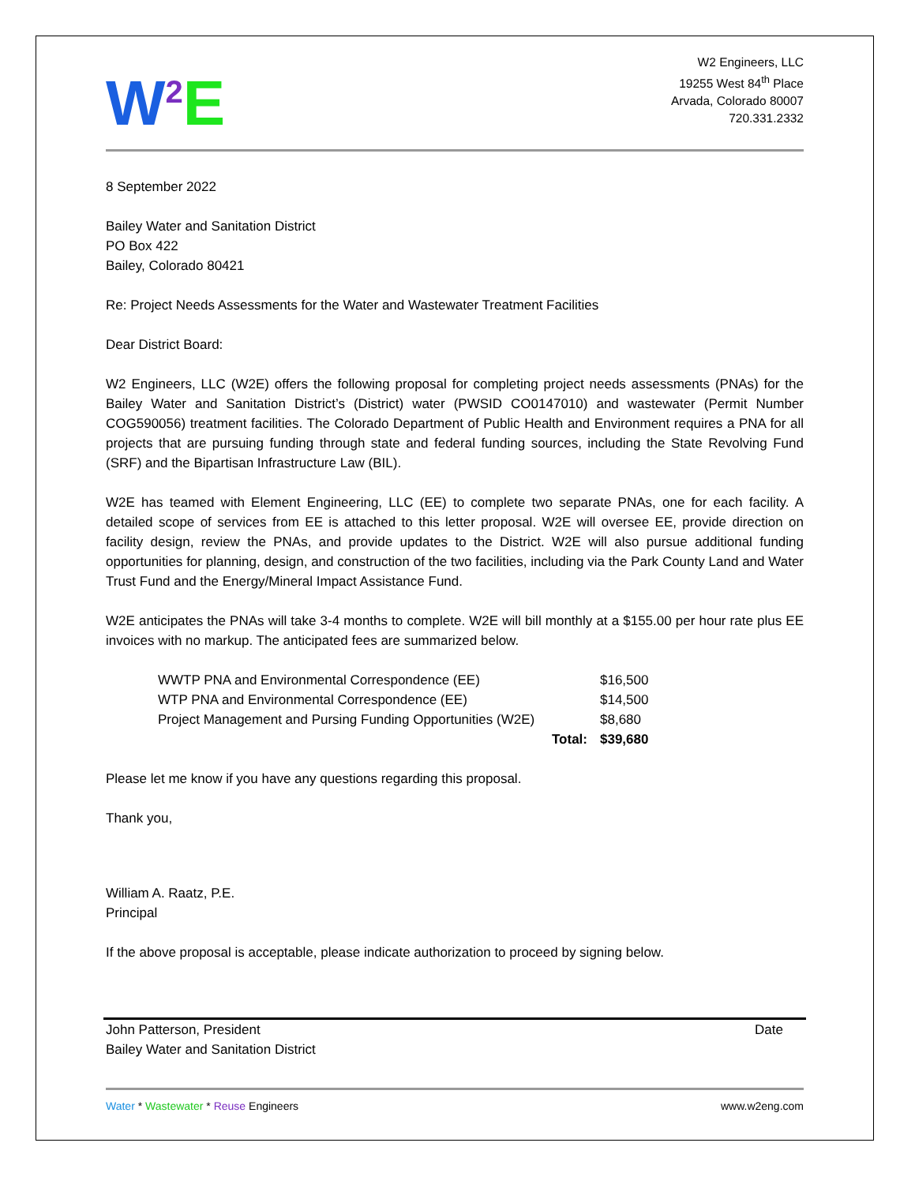W<sup>2</sup>E
W2 Engineers, LLC
19255 West 84<sup>th</sup> Place
Arvada, Colorado 80007
720.331.2332
8 September 2022
Bailey Water and Sanitation District
PO Box 422
Bailey, Colorado 80421
Re: Project Needs Assessments for the Water and Wastewater Treatment Facilities
Dear District Board:
W2 Engineers, LLC (W2E) offers the following proposal for completing project needs assessments (PNAs) for the Bailey Water and Sanitation District’s (District) water (PWSID CO0147010) and wastewater (Permit Number COG590056) treatment facilities. The Colorado Department of Public Health and Environment requires a PNA for all projects that are pursuing funding through state and federal funding sources, including the State Revolving Fund (SRF) and the Bipartisan Infrastructure Law (BIL).
W2E has teamed with Element Engineering, LLC (EE) to complete two separate PNAs, one for each facility. A detailed scope of services from EE is attached to this letter proposal. W2E will oversee EE, provide direction on facility design, review the PNAs, and provide updates to the District. W2E will also pursue additional funding opportunities for planning, design, and construction of the two facilities, including via the Park County Land and Water Trust Fund and the Energy/Mineral Impact Assistance Fund.
W2E anticipates the PNAs will take 3-4 months to complete. W2E will bill monthly at a $155.00 per hour rate plus EE invoices with no markup. The anticipated fees are summarized below.
| WWTP PNA and Environmental Correspondence (EE) | $16,500 |
| WTP PNA and Environmental Correspondence (EE) | $14,500 |
| Project Management and Pursing Funding Opportunities (W2E) | $8,680 |
| Total: | $39,680 |
Please let me know if you have any questions regarding this proposal.
Thank you,
William A. Raatz, P.E.
Principal
If the above proposal is acceptable, please indicate authorization to proceed by signing below.
John Patterson, President
Bailey Water and Sanitation District
Date
Water * Wastewater * Reuse Engineers
www.w2eng.com